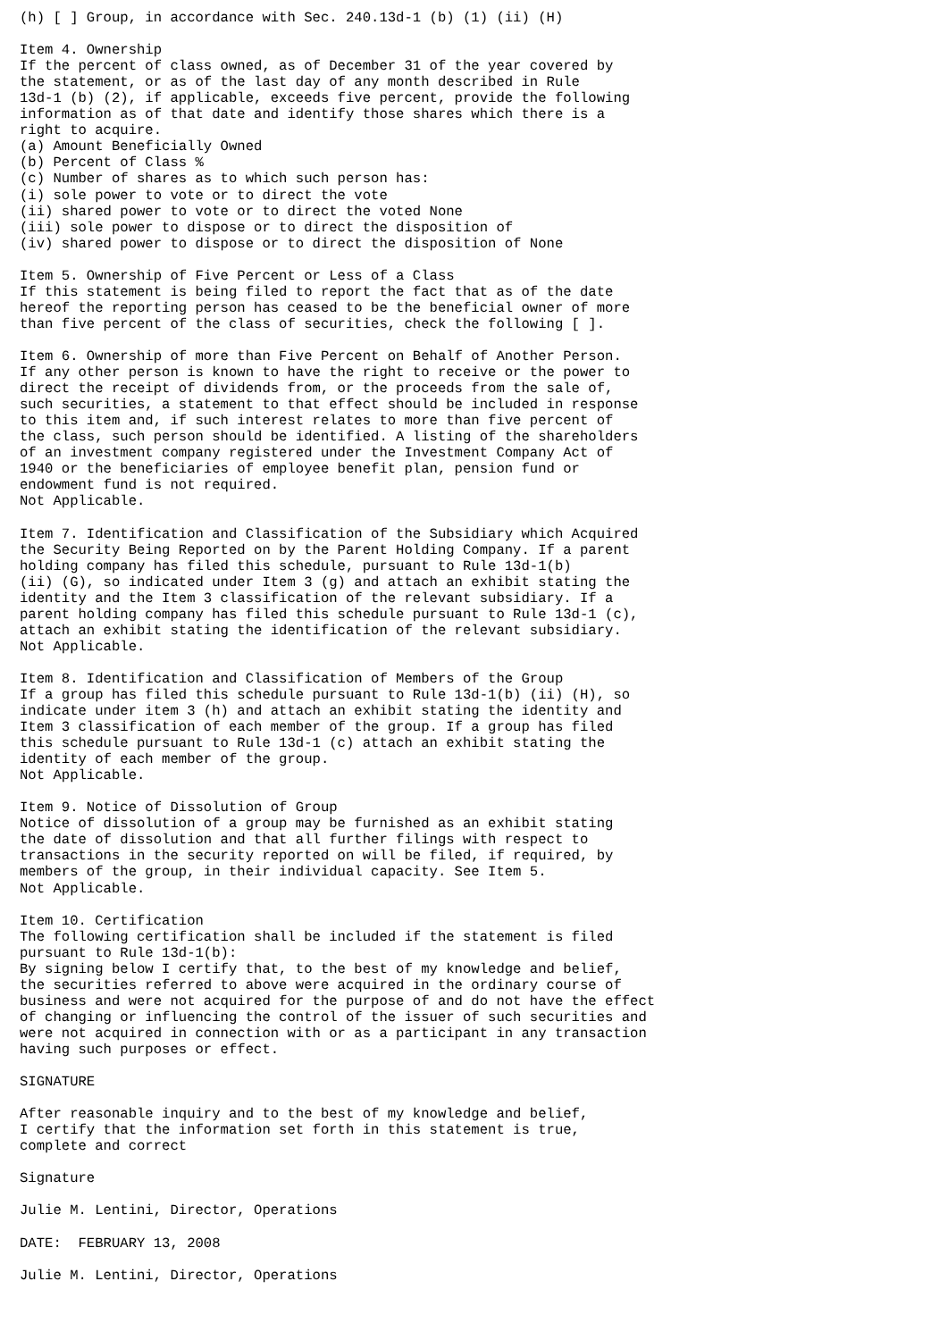(h) [ ] Group, in accordance with Sec. 240.13d-1 (b) (1) (ii) (H)

Item 4. Ownership
If the percent of class owned, as of December 31 of the year covered by
the statement, or as of the last day of any month described in Rule
13d-1 (b) (2), if applicable, exceeds five percent, provide the following
information as of that date and identify those shares which there is a
right to acquire.
(a) Amount Beneficially Owned
(b) Percent of Class %
(c) Number of shares as to which such person has:
(i) sole power to vote or to direct the vote
(ii) shared power to vote or to direct the voted None
(iii) sole power to dispose or to direct the disposition of
(iv) shared power to dispose or to direct the disposition of None

Item 5. Ownership of Five Percent or Less of a Class
If this statement is being filed to report the fact that as of the date
hereof the reporting person has ceased to be the beneficial owner of more
than five percent of the class of securities, check the following [ ].

Item 6. Ownership of more than Five Percent on Behalf of Another Person.
If any other person is known to have the right to receive or the power to
direct the receipt of dividends from, or the proceeds from the sale of,
such securities, a statement to that effect should be included in response
to this item and, if such interest relates to more than five percent of
the class, such person should be identified. A listing of the shareholders
of an investment company registered under the Investment Company Act of
1940 or the beneficiaries of employee benefit plan, pension fund or
endowment fund is not required.
Not Applicable.

Item 7. Identification and Classification of the Subsidiary which Acquired
the Security Being Reported on by the Parent Holding Company. If a parent
holding company has filed this schedule, pursuant to Rule 13d-1(b)
(ii) (G), so indicated under Item 3 (g) and attach an exhibit stating the
identity and the Item 3 classification of the relevant subsidiary. If a
parent holding company has filed this schedule pursuant to Rule 13d-1 (c),
attach an exhibit stating the identification of the relevant subsidiary.
Not Applicable.

Item 8. Identification and Classification of Members of the Group
If a group has filed this schedule pursuant to Rule 13d-1(b) (ii) (H), so
indicate under item 3 (h) and attach an exhibit stating the identity and
Item 3 classification of each member of the group. If a group has filed
this schedule pursuant to Rule 13d-1 (c) attach an exhibit stating the
identity of each member of the group.
Not Applicable.

Item 9. Notice of Dissolution of Group
Notice of dissolution of a group may be furnished as an exhibit stating
the date of dissolution and that all further filings with respect to
transactions in the security reported on will be filed, if required, by
members of the group, in their individual capacity. See Item 5.
Not Applicable.

Item 10. Certification
The following certification shall be included if the statement is filed
pursuant to Rule 13d-1(b):
By signing below I certify that, to the best of my knowledge and belief,
the securities referred to above were acquired in the ordinary course of
business and were not acquired for the purpose of and do not have the effect
of changing or influencing the control of the issuer of such securities and
were not acquired in connection with or as a participant in any transaction
having such purposes or effect.

SIGNATURE

After reasonable inquiry and to the best of my knowledge and belief,
I certify that the information set forth in this statement is true,
complete and correct

Signature

Julie M. Lentini, Director, Operations

DATE:  FEBRUARY 13, 2008

Julie M. Lentini, Director, Operations